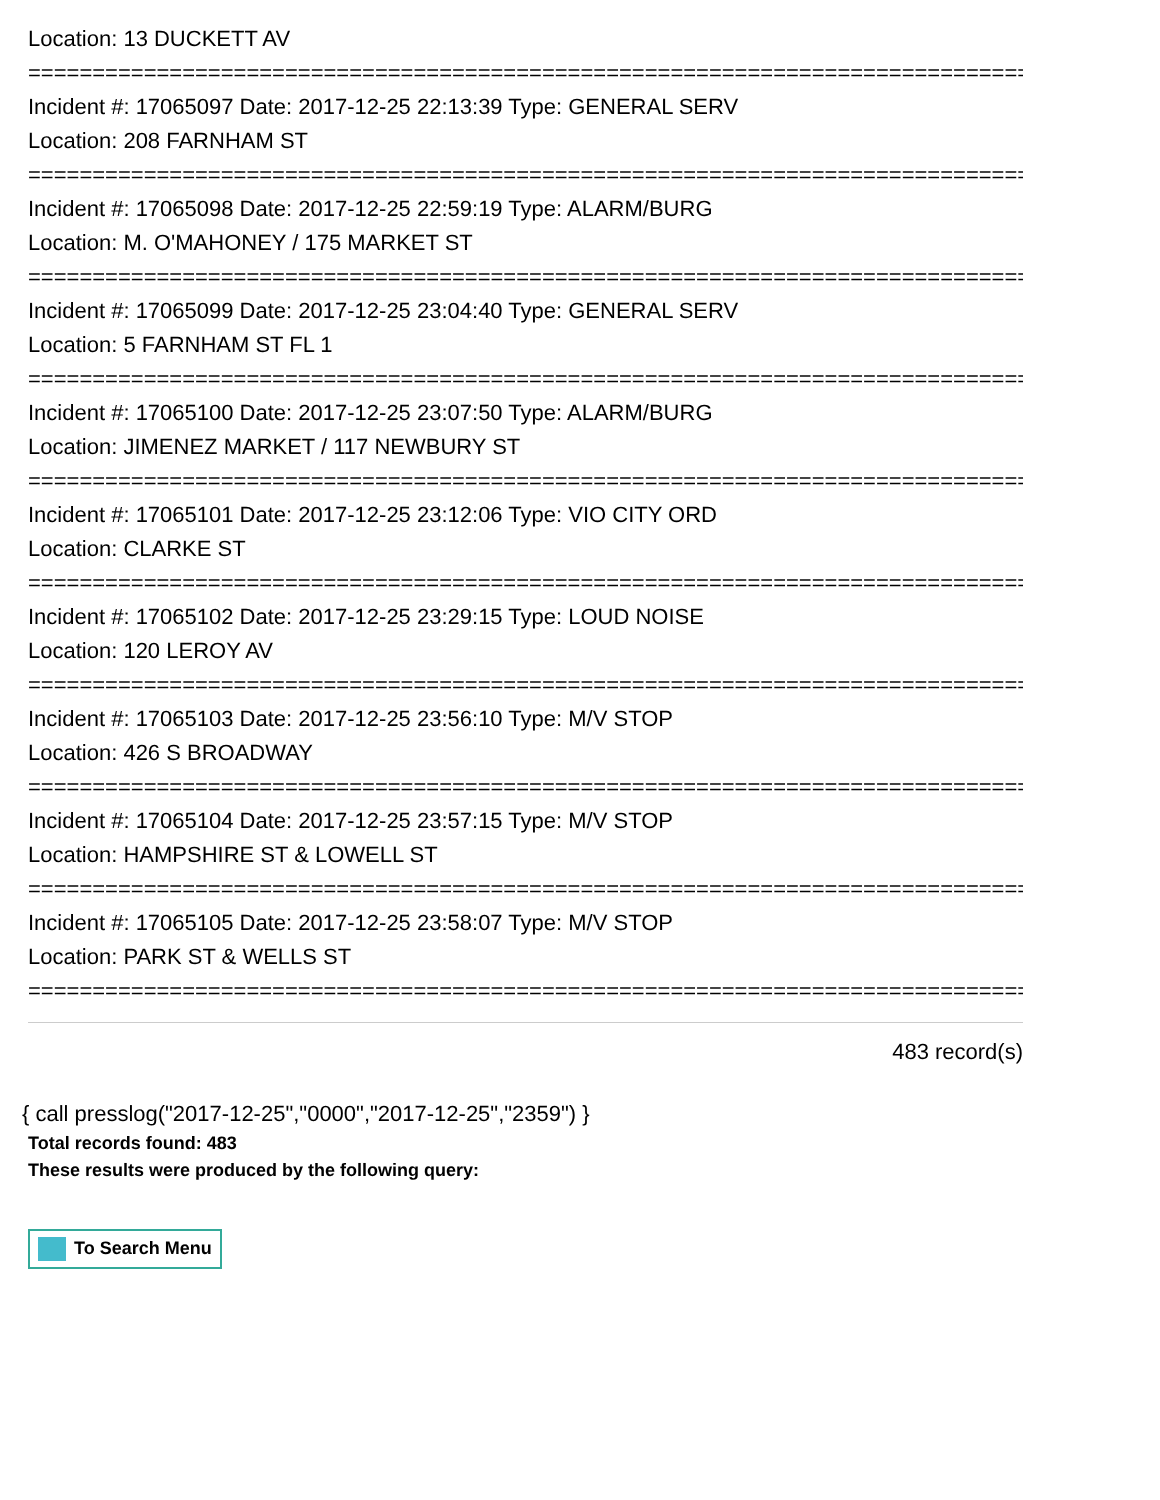Location: 13 DUCKETT AV
================================================================================
Incident #: 17065097 Date: 2017-12-25 22:13:39 Type: GENERAL SERV
Location: 208 FARNHAM ST
================================================================================
Incident #: 17065098 Date: 2017-12-25 22:59:19 Type: ALARM/BURG
Location: M. O'MAHONEY / 175 MARKET ST
================================================================================
Incident #: 17065099 Date: 2017-12-25 23:04:40 Type: GENERAL SERV
Location: 5 FARNHAM ST FL 1
================================================================================
Incident #: 17065100 Date: 2017-12-25 23:07:50 Type: ALARM/BURG
Location: JIMENEZ MARKET / 117 NEWBURY ST
================================================================================
Incident #: 17065101 Date: 2017-12-25 23:12:06 Type: VIO CITY ORD
Location: CLARKE ST
================================================================================
Incident #: 17065102 Date: 2017-12-25 23:29:15 Type: LOUD NOISE
Location: 120 LEROY AV
================================================================================
Incident #: 17065103 Date: 2017-12-25 23:56:10 Type: M/V STOP
Location: 426 S BROADWAY
================================================================================
Incident #: 17065104 Date: 2017-12-25 23:57:15 Type: M/V STOP
Location: HAMPSHIRE ST & LOWELL ST
================================================================================
Incident #: 17065105 Date: 2017-12-25 23:58:07 Type: M/V STOP
Location: PARK ST & WELLS ST
================================================================================
483 record(s)
{ call presslog("2017-12-25","0000","2017-12-25","2359") }
Total records found: 483
These results were produced by the following query:
To Search Menu